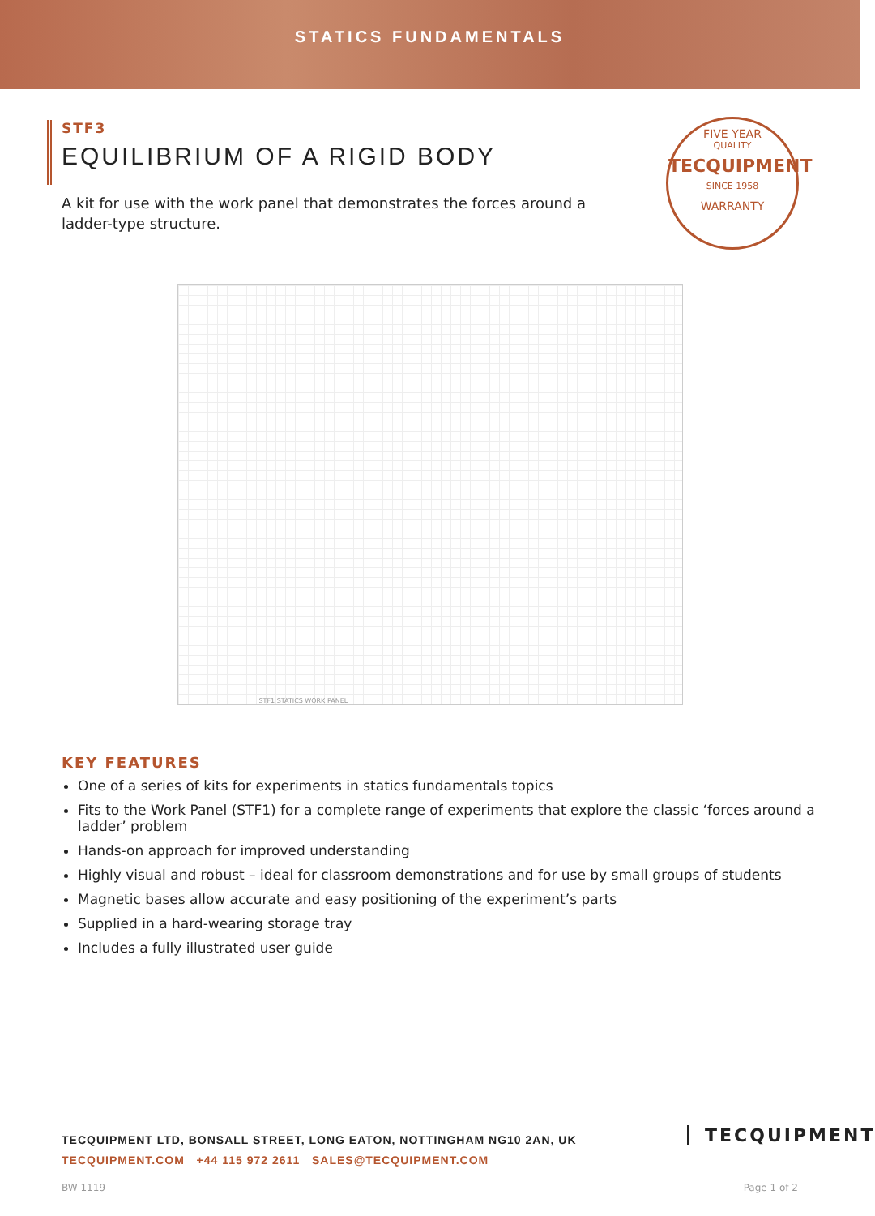STATICS FUNDAMENTALS
STF3
EQUILIBRIUM OF A RIGID BODY
A kit for use with the work panel that demonstrates the forces around a ladder-type structure.
FIVE YEAR
QUALITY
TECQUIPMENT
SINCE 1958
WARRANTY
STF1 STATICS WORK PANEL
KEY FEATURES
One of a series of kits for experiments in statics fundamentals topics
Fits to the Work Panel (STF1) for a complete range of experiments that explore the classic ‘forces around a ladder’ problem
Hands-on approach for improved understanding
Highly visual and robust – ideal for classroom demonstrations and for use by small groups of students
Magnetic bases allow accurate and easy positioning of the experiment’s parts
Supplied in a hard-wearing storage tray
Includes a fully illustrated user guide
TECQUIPMENT LTD, BONSALL STREET, LONG EATON, NOTTINGHAM NG10 2AN, UK
TECQUIPMENT.COM +44 115 972 2611 SALES@TECQUIPMENT.COM
TECQUIPMENT
BW 1119 Page 1 of 2